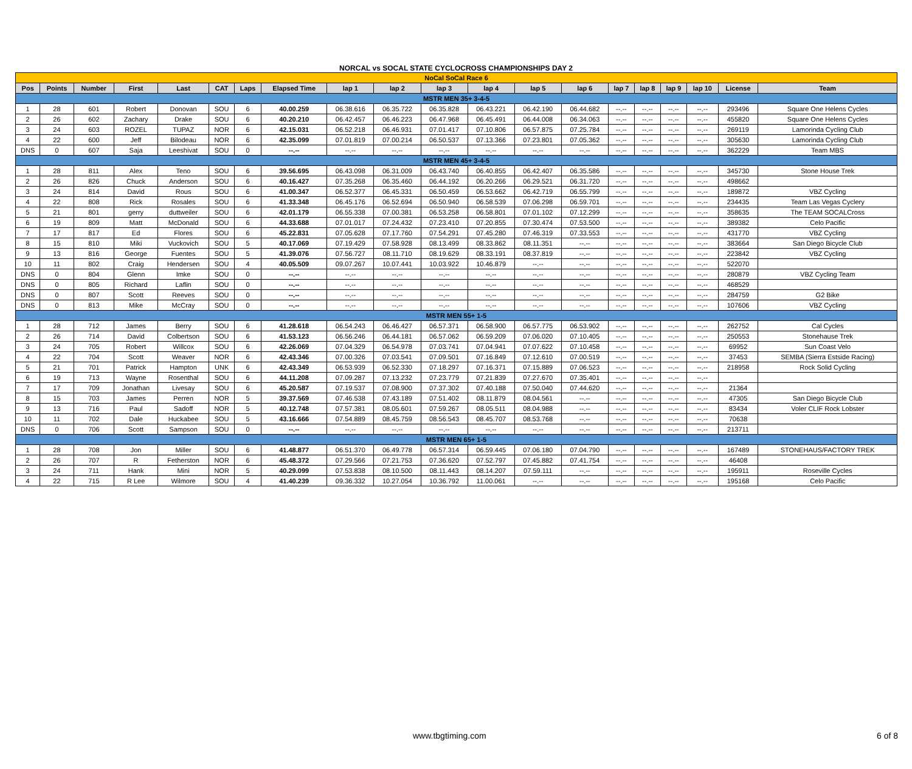NORCAL vs SOCAL STATE CYCLOCROSS CHAMPIONSHIPS DAY 2
| NoCal SoCal Race 6 | | | | | | | | | | | | | | | | | | | |
| Pos | Points | Number | First | Last | CAT | Laps | Elapsed Time | lap 1 | lap 2 | lap 3 | lap 4 | lap 5 | lap 6 | lap 7 | lap 8 | lap 9 | lap 10 | License | Team |
| MSTR MEN 35+ 3-4-5 | | | | | | | | | | | | | | | | | | | |
| 1 | 28 | 601 | Robert | Donovan | SOU | 6 | 40.00.259 | 06.38.616 | 06.35.722 | 06.35.828 | 06.43.221 | 06.42.190 | 06.44.682 | --.-- | --.-- | --.-- | --.-- | 293496 | Square One Helens Cycles |
| 2 | 26 | 602 | Zachary | Drake | SOU | 6 | 40.20.210 | 06.42.457 | 06.46.223 | 06.47.968 | 06.45.491 | 06.44.008 | 06.34.063 | --.-- | --.-- | --.-- | --.-- | 455820 | Square One Helens Cycles |
| 3 | 24 | 603 | ROZEL | TUPAZ | NOR | 6 | 42.15.031 | 06.52.218 | 06.46.931 | 07.01.417 | 07.10.806 | 06.57.875 | 07.25.784 | --.-- | --.-- | --.-- | --.-- | 269119 | Lamorinda Cycling Club |
| 4 | 22 | 600 | Jeff | Bilodeau | NOR | 6 | 42.35.099 | 07.01.819 | 07.00.214 | 06.50.537 | 07.13.366 | 07.23.801 | 07.05.362 | --.-- | --.-- | --.-- | --.-- | 305630 | Lamorinda Cycling Club |
| DNS | 0 | 607 | Saja | Leeshivat | SOU | 0 | --.-- | --.-- | --.-- | --.-- | --.-- | --.-- | --.-- | --.-- | --.-- | --.-- | --.-- | 362229 | Team MBS |
| MSTR MEN 45+ 3-4-5 | | | | | | | | | | | | | | | | | | | |
| 1 | 28 | 811 | Alex | Teno | SOU | 6 | 39.56.695 | 06.43.098 | 06.31.009 | 06.43.740 | 06.40.855 | 06.42.407 | 06.35.586 | --.-- | --.-- | --.-- | --.-- | 345730 | Stone House Trek |
| 2 | 26 | 826 | Chuck | Anderson | SOU | 6 | 40.16.427 | 07.35.268 | 06.35.460 | 06.44.192 | 06.20.266 | 06.29.521 | 06.31.720 | --.-- | --.-- | --.-- | --.-- | 498662 | |
| 3 | 24 | 814 | David | Rous | SOU | 6 | 41.00.347 | 06.52.377 | 06.45.331 | 06.50.459 | 06.53.662 | 06.42.719 | 06.55.799 | --.-- | --.-- | --.-- | --.-- | 189872 | VBZ Cycling |
| 4 | 22 | 808 | Rick | Rosales | SOU | 6 | 41.33.348 | 06.45.176 | 06.52.694 | 06.50.940 | 06.58.539 | 07.06.298 | 06.59.701 | --.-- | --.-- | --.-- | --.-- | 234435 | Team Las Vegas Cyclery |
| 5 | 21 | 801 | gerry | duttweiler | SOU | 6 | 42.01.179 | 06.55.338 | 07.00.381 | 06.53.258 | 06.58.801 | 07.01.102 | 07.12.299 | --.-- | --.-- | --.-- | --.-- | 358635 | The TEAM SOCALCross |
| 6 | 19 | 809 | Matt | McDonald | SOU | 6 | 44.33.688 | 07.01.017 | 07.24.432 | 07.23.410 | 07.20.855 | 07.30.474 | 07.53.500 | --.-- | --.-- | --.-- | --.-- | 389382 | Celo Pacific |
| 7 | 17 | 817 | Ed | Flores | SOU | 6 | 45.22.831 | 07.05.628 | 07.17.760 | 07.54.291 | 07.45.280 | 07.46.319 | 07.33.553 | --.-- | --.-- | --.-- | --.-- | 431770 | VBZ Cycling |
| 8 | 15 | 810 | Miki | Vuckovich | SOU | 5 | 40.17.069 | 07.19.429 | 07.58.928 | 08.13.499 | 08.33.862 | 08.11.351 | --.-- | --.-- | --.-- | --.-- | --.-- | 383664 | San Diego Bicycle Club |
| 9 | 13 | 816 | George | Fuentes | SOU | 5 | 41.39.076 | 07.56.727 | 08.11.710 | 08.19.629 | 08.33.191 | 08.37.819 | --.-- | --.-- | --.-- | --.-- | --.-- | 223842 | VBZ Cycling |
| 10 | 11 | 802 | Craig | Hendersen | SOU | 4 | 40.05.509 | 09.07.267 | 10.07.441 | 10.03.922 | 10.46.879 | --.-- | --.-- | --.-- | --.-- | --.-- | --.-- | 522070 | |
| DNS | 0 | 804 | Glenn | Imke | SOU | 0 | --.-- | --.-- | --.-- | --.-- | --.-- | --.-- | --.-- | --.-- | --.-- | --.-- | --.-- | 280879 | VBZ Cycling Team |
| DNS | 0 | 805 | Richard | Laflin | SOU | 0 | --.-- | --.-- | --.-- | --.-- | --.-- | --.-- | --.-- | --.-- | --.-- | --.-- | --.-- | 468529 | |
| DNS | 0 | 807 | Scott | Reeves | SOU | 0 | --.-- | --.-- | --.-- | --.-- | --.-- | --.-- | --.-- | --.-- | --.-- | --.-- | --.-- | 284759 | G2 Bike |
| DNS | 0 | 813 | Mike | McCray | SOU | 0 | --.-- | --.-- | --.-- | --.-- | --.-- | --.-- | --.-- | --.-- | --.-- | --.-- | --.-- | 107606 | VBZ Cycling |
| MSTR MEN 55+ 1-5 | | | | | | | | | | | | | | | | | | | |
| 1 | 28 | 712 | James | Berry | SOU | 6 | 41.28.618 | 06.54.243 | 06.46.427 | 06.57.371 | 06.58.900 | 06.57.775 | 06.53.902 | --.-- | --.-- | --.-- | --.-- | 262752 | Cal Cycles |
| 2 | 26 | 714 | David | Colbertson | SOU | 6 | 41.53.123 | 06.56.246 | 06.44.181 | 06.57.062 | 06.59.209 | 07.06.020 | 07.10.405 | --.-- | --.-- | --.-- | --.-- | 250553 | Stonehause Trek |
| 3 | 24 | 705 | Robert | Willcox | SOU | 6 | 42.26.069 | 07.04.329 | 06.54.978 | 07.03.741 | 07.04.941 | 07.07.622 | 07.10.458 | --.-- | --.-- | --.-- | --.-- | 69952 | Sun Coast Velo |
| 4 | 22 | 704 | Scott | Weaver | NOR | 6 | 42.43.346 | 07.00.326 | 07.03.541 | 07.09.501 | 07.16.849 | 07.12.610 | 07.00.519 | --.-- | --.-- | --.-- | --.-- | 37453 | SEMBA (Sierra Estside Racing) |
| 5 | 21 | 701 | Patrick | Hampton | UNK | 6 | 42.43.349 | 06.53.939 | 06.52.330 | 07.18.297 | 07.16.371 | 07.15.889 | 07.06.523 | --.-- | --.-- | --.-- | --.-- | 218958 | Rock Solid Cycling |
| 6 | 19 | 713 | Wayne | Rosenthal | SOU | 6 | 44.11.208 | 07.09.287 | 07.13.232 | 07.23.779 | 07.21.839 | 07.27.670 | 07.35.401 | --.-- | --.-- | --.-- | --.-- | | |
| 7 | 17 | 709 | Jonathan | Livesay | SOU | 6 | 45.20.587 | 07.19.537 | 07.08.900 | 07.37.302 | 07.40.188 | 07.50.040 | 07.44.620 | --.-- | --.-- | --.-- | --.-- | 21364 | |
| 8 | 15 | 703 | James | Perren | NOR | 5 | 39.37.569 | 07.46.538 | 07.43.189 | 07.51.402 | 08.11.879 | 08.04.561 | --.-- | --.-- | --.-- | --.-- | --.-- | 47305 | San Diego Bicycle Club |
| 9 | 13 | 716 | Paul | Sadoff | NOR | 5 | 40.12.748 | 07.57.381 | 08.05.601 | 07.59.267 | 08.05.511 | 08.04.988 | --.-- | --.-- | --.-- | --.-- | --.-- | 83434 | Voler CLIF Rock Lobster |
| 10 | 11 | 702 | Dale | Huckabee | SOU | 5 | 43.16.666 | 07.54.889 | 08.45.759 | 08.56.543 | 08.45.707 | 08.53.768 | --.-- | --.-- | --.-- | --.-- | --.-- | 70638 | |
| DNS | 0 | 706 | Scott | Sampson | SOU | 0 | --.-- | --.-- | --.-- | --.-- | --.-- | --.-- | --.-- | --.-- | --.-- | --.-- | --.-- | 213711 | |
| MSTR MEN 65+ 1-5 | | | | | | | | | | | | | | | | | | | |
| 1 | 28 | 708 | Jon | Miller | SOU | 6 | 41.48.877 | 06.51.370 | 06.49.778 | 06.57.314 | 06.59.445 | 07.06.180 | 07.04.790 | --.-- | --.-- | --.-- | --.-- | 167489 | STONEHAUS/FACTORY TREK |
| 2 | 26 | 707 | R | Fetherston | NOR | 6 | 45.48.372 | 07.29.566 | 07.21.753 | 07.36.620 | 07.52.797 | 07.45.882 | 07.41.754 | --.-- | --.-- | --.-- | --.-- | 46408 | |
| 3 | 24 | 711 | Hank | Mini | NOR | 5 | 40.29.099 | 07.53.838 | 08.10.500 | 08.11.443 | 08.14.207 | 07.59.111 | --.-- | --.-- | --.-- | --.-- | --.-- | 195911 | Roseville Cycles |
| 4 | 22 | 715 | R Lee | Wilmore | SOU | 4 | 41.40.239 | 09.36.332 | 10.27.054 | 10.36.792 | 11.00.061 | --.-- | --.-- | --.-- | --.-- | --.-- | --.-- | 195168 | Celo Pacific |
www.tbgtiming.com 6 of 8